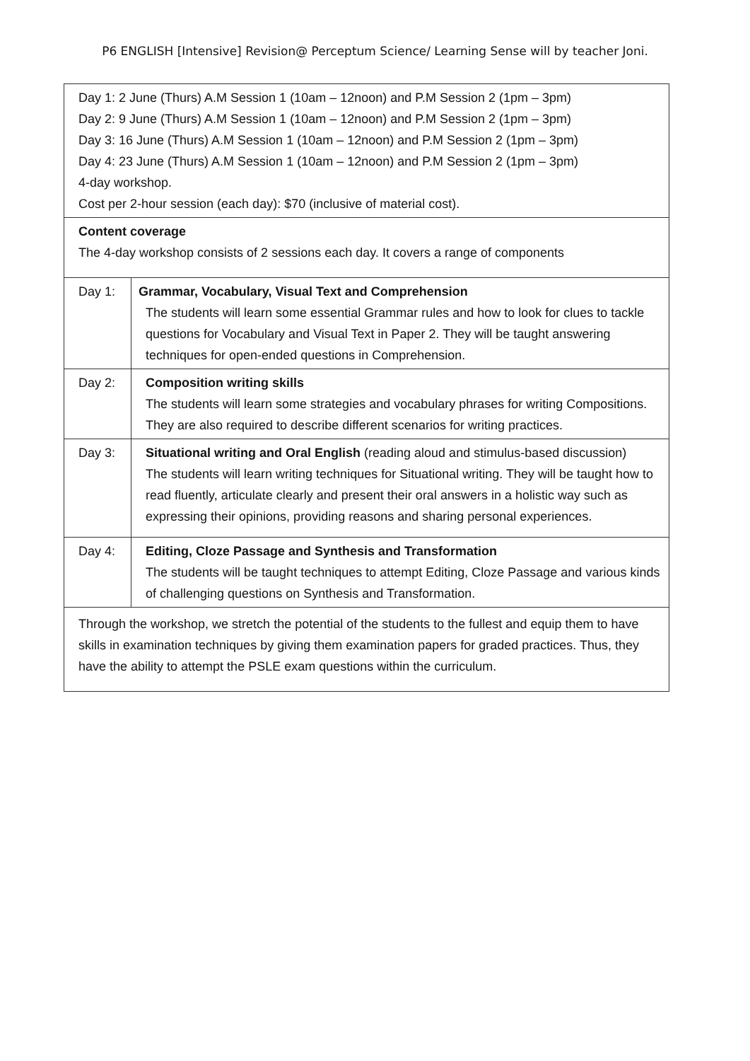P6 ENGLISH [Intensive] Revision@ Perceptum Science/ Learning Sense will by teacher Joni.
| Day 1: 2 June (Thurs) A.M Session 1 (10am – 12noon) and P.M Session 2 (1pm – 3pm) Day 2: 9 June (Thurs) A.M Session 1 (10am – 12noon) and P.M Session 2 (1pm – 3pm) Day 3: 16 June (Thurs) A.M Session 1 (10am – 12noon) and P.M Session 2 (1pm – 3pm) Day 4: 23 June (Thurs) A.M Session 1 (10am – 12noon) and P.M Session 2 (1pm – 3pm) 4-day workshop. Cost per 2-hour session (each day): $70 (inclusive of material cost). | |
| Content coverage The 4-day workshop consists of 2 sessions each day. It covers a range of components | |
| Day 1: | Grammar, Vocabulary, Visual Text and Comprehension The students will learn some essential Grammar rules and how to look for clues to tackle questions for Vocabulary and Visual Text in Paper 2. They will be taught answering techniques for open-ended questions in Comprehension. |
| Day 2: | Composition writing skills The students will learn some strategies and vocabulary phrases for writing Compositions. They are also required to describe different scenarios for writing practices. |
| Day 3: | Situational writing and Oral English (reading aloud and stimulus-based discussion) The students will learn writing techniques for Situational writing. They will be taught how to read fluently, articulate clearly and present their oral answers in a holistic way such as expressing their opinions, providing reasons and sharing personal experiences. |
| Day 4: | Editing, Cloze Passage and Synthesis and Transformation The students will be taught techniques to attempt Editing, Cloze Passage and various kinds of challenging questions on Synthesis and Transformation. |
| Through the workshop, we stretch the potential of the students to the fullest and equip them to have skills in examination techniques by giving them examination papers for graded practices. Thus, they have the ability to attempt the PSLE exam questions within the curriculum. | |